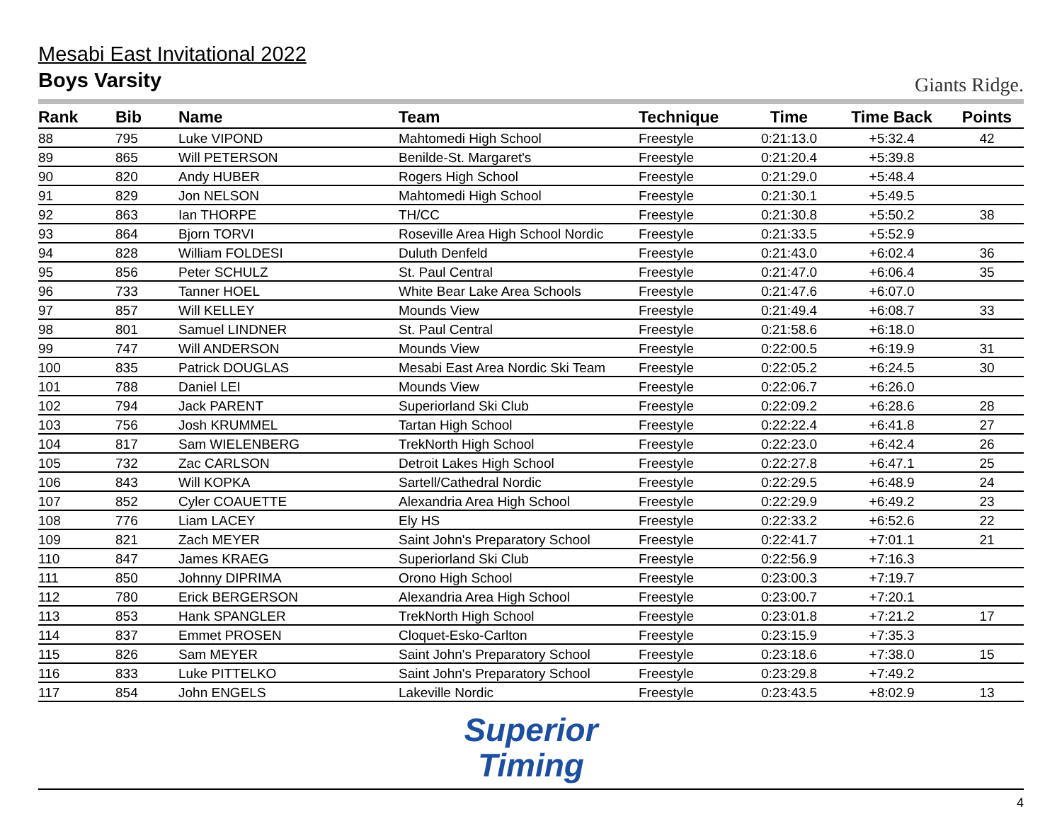Mesabi East Invitational 2022
Boys Varsity
Giants Ridge.
| Rank | Bib | Name | Team | Technique | Time | Time Back | Points |
| --- | --- | --- | --- | --- | --- | --- | --- |
| 88 | 795 | Luke VIPOND | Mahtomedi High School | Freestyle | 0:21:13.0 | +5:32.4 | 42 |
| 89 | 865 | Will PETERSON | Benilde-St. Margaret's | Freestyle | 0:21:20.4 | +5:39.8 | |
| 90 | 820 | Andy HUBER | Rogers High School | Freestyle | 0:21:29.0 | +5:48.4 | |
| 91 | 829 | Jon NELSON | Mahtomedi High School | Freestyle | 0:21:30.1 | +5:49.5 | |
| 92 | 863 | Ian THORPE | TH/CC | Freestyle | 0:21:30.8 | +5:50.2 | 38 |
| 93 | 864 | Bjorn TORVI | Roseville Area High School Nordic | Freestyle | 0:21:33.5 | +5:52.9 | |
| 94 | 828 | William FOLDESI | Duluth Denfeld | Freestyle | 0:21:43.0 | +6:02.4 | 36 |
| 95 | 856 | Peter SCHULZ | St. Paul Central | Freestyle | 0:21:47.0 | +6:06.4 | 35 |
| 96 | 733 | Tanner HOEL | White Bear Lake Area Schools | Freestyle | 0:21:47.6 | +6:07.0 | |
| 97 | 857 | Will KELLEY | Mounds View | Freestyle | 0:21:49.4 | +6:08.7 | 33 |
| 98 | 801 | Samuel LINDNER | St. Paul Central | Freestyle | 0:21:58.6 | +6:18.0 | |
| 99 | 747 | Will ANDERSON | Mounds View | Freestyle | 0:22:00.5 | +6:19.9 | 31 |
| 100 | 835 | Patrick DOUGLAS | Mesabi East Area Nordic Ski Team | Freestyle | 0:22:05.2 | +6:24.5 | 30 |
| 101 | 788 | Daniel LEI | Mounds View | Freestyle | 0:22:06.7 | +6:26.0 | |
| 102 | 794 | Jack PARENT | Superiorland Ski Club | Freestyle | 0:22:09.2 | +6:28.6 | 28 |
| 103 | 756 | Josh KRUMMEL | Tartan High School | Freestyle | 0:22:22.4 | +6:41.8 | 27 |
| 104 | 817 | Sam WIELENBERG | TrekNorth High School | Freestyle | 0:22:23.0 | +6:42.4 | 26 |
| 105 | 732 | Zac CARLSON | Detroit Lakes High School | Freestyle | 0:22:27.8 | +6:47.1 | 25 |
| 106 | 843 | Will KOPKA | Sartell/Cathedral Nordic | Freestyle | 0:22:29.5 | +6:48.9 | 24 |
| 107 | 852 | Cyler COAUETTE | Alexandria Area High School | Freestyle | 0:22:29.9 | +6:49.2 | 23 |
| 108 | 776 | Liam LACEY | Ely HS | Freestyle | 0:22:33.2 | +6:52.6 | 22 |
| 109 | 821 | Zach MEYER | Saint John's Preparatory School | Freestyle | 0:22:41.7 | +7:01.1 | 21 |
| 110 | 847 | James KRAEG | Superiorland Ski Club | Freestyle | 0:22:56.9 | +7:16.3 | |
| 111 | 850 | Johnny DIPRIMA | Orono High School | Freestyle | 0:23:00.3 | +7:19.7 | |
| 112 | 780 | Erick BERGERSON | Alexandria Area High School | Freestyle | 0:23:00.7 | +7:20.1 | |
| 113 | 853 | Hank SPANGLER | TrekNorth High School | Freestyle | 0:23:01.8 | +7:21.2 | 17 |
| 114 | 837 | Emmet PROSEN | Cloquet-Esko-Carlton | Freestyle | 0:23:15.9 | +7:35.3 | |
| 115 | 826 | Sam MEYER | Saint John's Preparatory School | Freestyle | 0:23:18.6 | +7:38.0 | 15 |
| 116 | 833 | Luke PITTELKO | Saint John's Preparatory School | Freestyle | 0:23:29.8 | +7:49.2 | |
| 117 | 854 | John ENGELS | Lakeville Nordic | Freestyle | 0:23:43.5 | +8:02.9 | 13 |
Superior
Timing
4